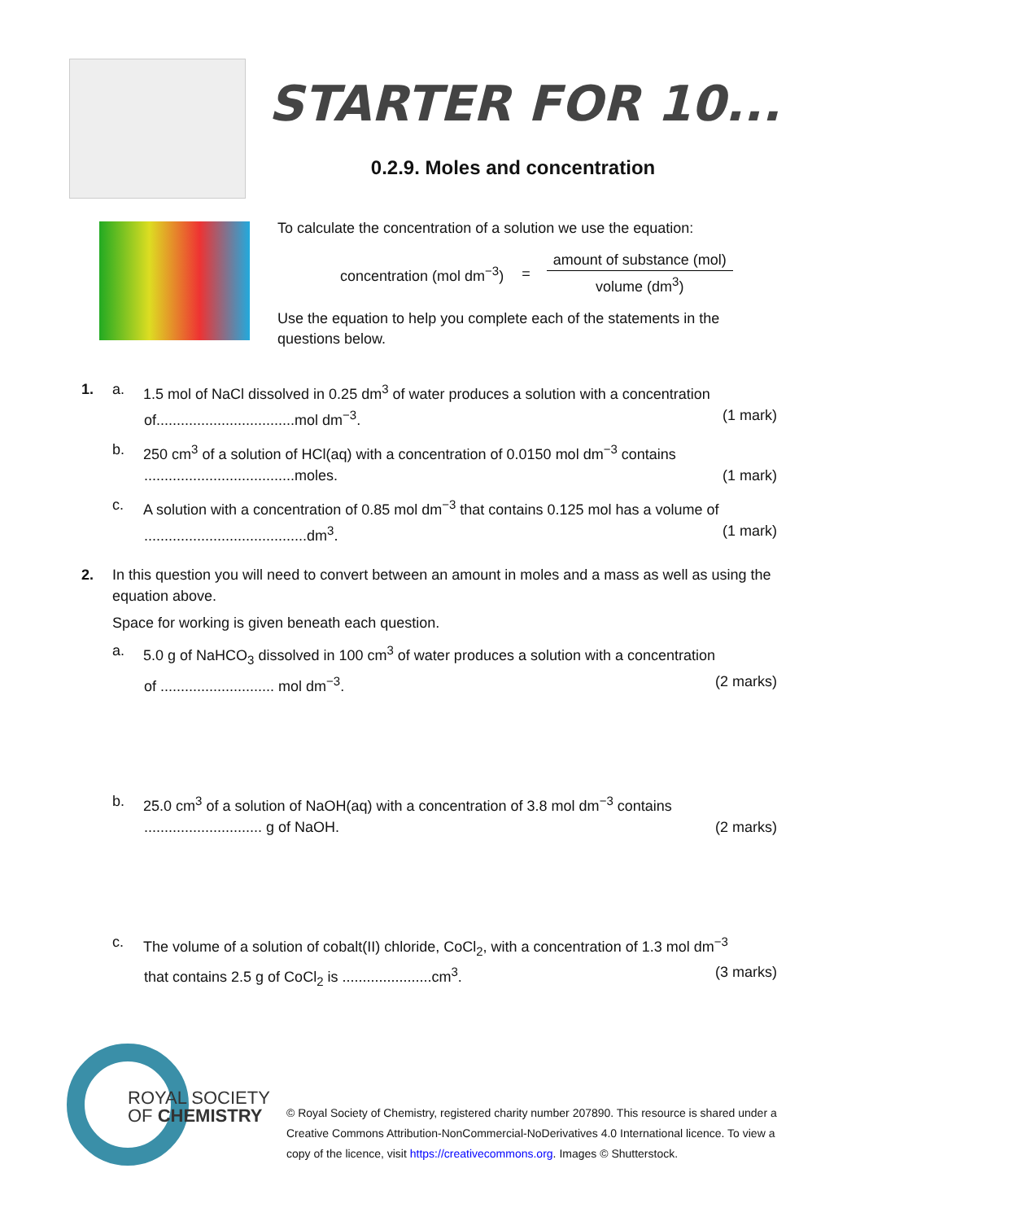STARTER FOR 10...
0.2.9. Moles and concentration
To calculate the concentration of a solution we use the equation:
concentration (mol dm<sup>−3</sup>) =
amount of substance (mol)
volume (dm<sup>3</sup>)
Use the equation to help you complete each of the statements in the questions below.
1. a. 1.5 mol of NaCl dissolved in 0.25 dm<sup>3</sup> of water produces a solution with a concentration
of..................................mol dm<sup>−3</sup>. (1 mark)
b. 250 cm<sup>3</sup> of a solution of HCl(aq) with a concentration of 0.0150 mol dm<sup>−3</sup> contains
.....................................moles. (1 mark)
c. A solution with a concentration of 0.85 mol dm<sup>−3</sup> that contains 0.125 mol has a volume of
........................................dm<sup>3</sup>. (1 mark)
2. In this question you will need to convert between an amount in moles and a mass as well as using the equation above.
Space for working is given beneath each question.
a. 5.0 g of NaHCO<sub>3</sub> dissolved in 100 cm<sup>3</sup> of water produces a solution with a concentration
of ............................ mol dm<sup>−3</sup>. (2 marks)
b. 25.0 cm<sup>3</sup> of a solution of NaOH(aq) with a concentration of 3.8 mol dm<sup>−3</sup> contains
............................. g of NaOH. (2 marks)
c. The volume of a solution of cobalt(II) chloride, CoCl<sub>2</sub>, with a concentration of 1.3 mol dm<sup>−3</sup>
that contains 2.5 g of CoCl<sub>2</sub> is ......................cm<sup>3</sup>. (3 marks)
ROYAL SOCIETY
OF CHEMISTRY
© Royal Society of Chemistry, registered charity number 207890. This resource is shared under a Creative Commons Attribution-NonCommercial-NoDerivatives 4.0 International licence. To view a copy of the licence, visit https://creativecommons.org. Images © Shutterstock.